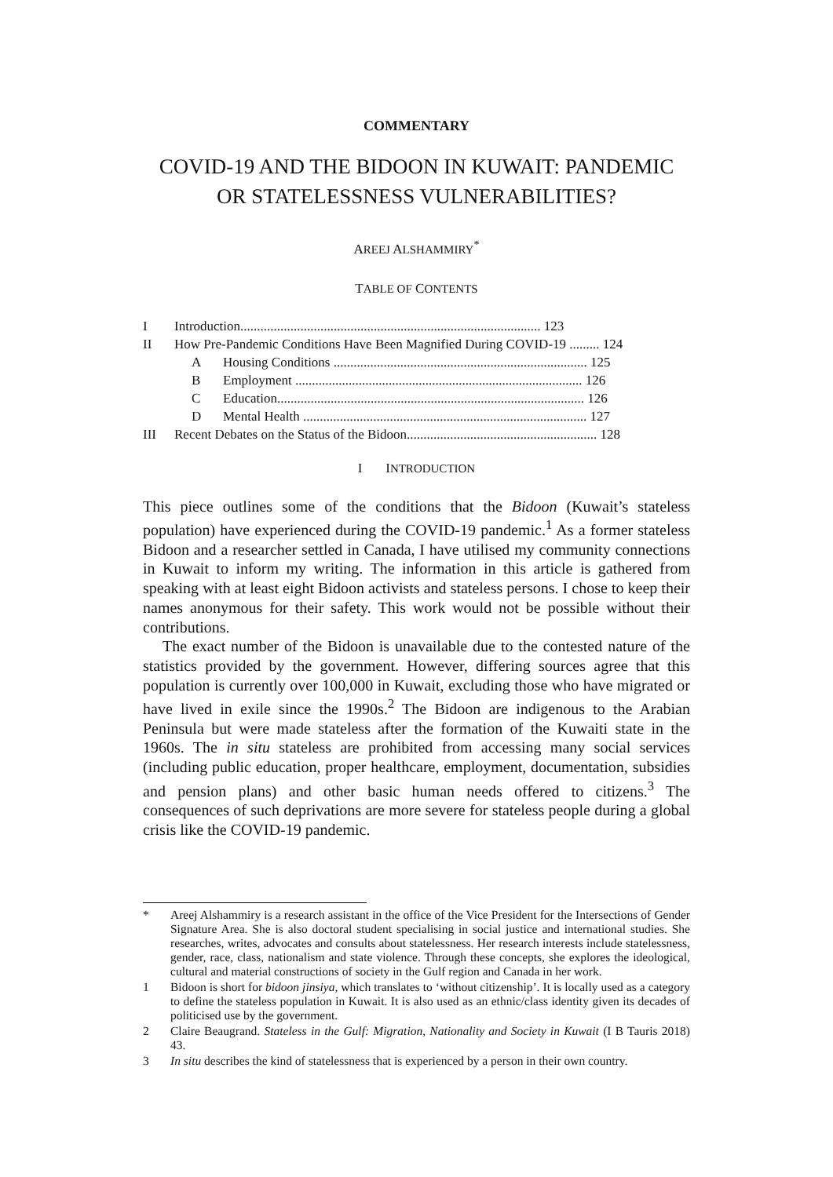COMMENTARY
COVID-19 AND THE BIDOON IN KUWAIT: PANDEMIC OR STATELESSNESS VULNERABILITIES?
AREEJ ALSHAMMIRY<sup>*</sup>
TABLE OF CONTENTS
| I | Introduction.......................................................................................... 123 | |
| II | How Pre-Pandemic Conditions Have Been Magnified During COVID-19 ......... 124 | |
| | A | Housing Conditions ............................................................................ 125 |
| | B | Employment ...................................................................................... 126 |
| | C | Education............................................................................................ 126 |
| | D | Mental Health ..................................................................................... 127 |
| III | Recent Debates on the Status of the Bidoon......................................................... 128 | |
I INTRODUCTION
This piece outlines some of the conditions that the Bidoon (Kuwait’s stateless population) have experienced during the COVID-19 pandemic.<sup>1</sup> As a former stateless Bidoon and a researcher settled in Canada, I have utilised my community connections in Kuwait to inform my writing. The information in this article is gathered from speaking with at least eight Bidoon activists and stateless persons. I chose to keep their names anonymous for their safety. This work would not be possible without their contributions.
The exact number of the Bidoon is unavailable due to the contested nature of the statistics provided by the government. However, differing sources agree that this population is currently over 100,000 in Kuwait, excluding those who have migrated or have lived in exile since the 1990s.<sup>2</sup> The Bidoon are indigenous to the Arabian Peninsula but were made stateless after the formation of the Kuwaiti state in the 1960s. The in situ stateless are prohibited from accessing many social services (including public education, proper healthcare, employment, documentation, subsidies and pension plans) and other basic human needs offered to citizens.<sup>3</sup> The consequences of such deprivations are more severe for stateless people during a global crisis like the COVID-19 pandemic.
* Areej Alshammiry is a research assistant in the office of the Vice President for the Intersections of Gender Signature Area. She is also doctoral student specialising in social justice and international studies. She researches, writes, advocates and consults about statelessness. Her research interests include statelessness, gender, race, class, nationalism and state violence. Through these concepts, she explores the ideological, cultural and material constructions of society in the Gulf region and Canada in her work.
1 Bidoon is short for bidoon jinsiya, which translates to ‘without citizenship’. It is locally used as a category to define the stateless population in Kuwait. It is also used as an ethnic/class identity given its decades of politicised use by the government.
2 Claire Beaugrand. Stateless in the Gulf: Migration, Nationality and Society in Kuwait (I B Tauris 2018) 43.
3 In situ describes the kind of statelessness that is experienced by a person in their own country.